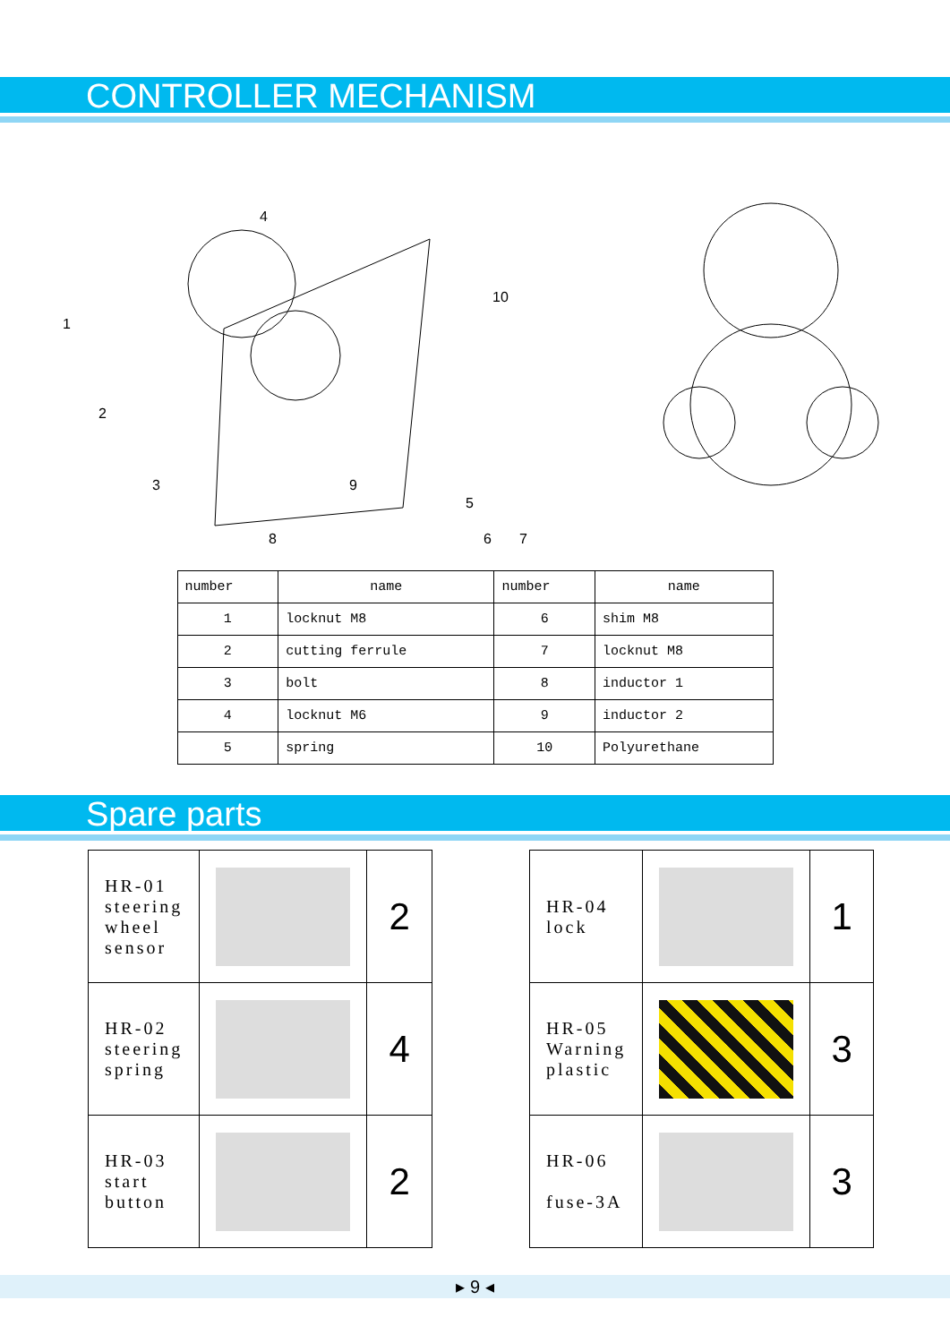CONTROLLER MECHANISM
1
2
3
4
5
6
7
8
9
10
| number | name | number | name |
| 1 | locknut M8 | 6 | shim M8 |
| 2 | cutting ferrule | 7 | locknut M8 |
| 3 | bolt | 8 | inductor 1 |
| 4 | locknut M6 | 9 | inductor 2 |
| 5 | spring | 10 | Polyurethane |
Spare parts
| HR-01 steering wheel sensor | | 2 |
| HR-02 steering spring | | 4 |
| HR-03 start button | | 2 |
| HR-04 lock | | 1 |
| HR-05 Warning plastic | | 3 |
| HR-06 fuse-3A | | 3 |
▸ 9 ◂